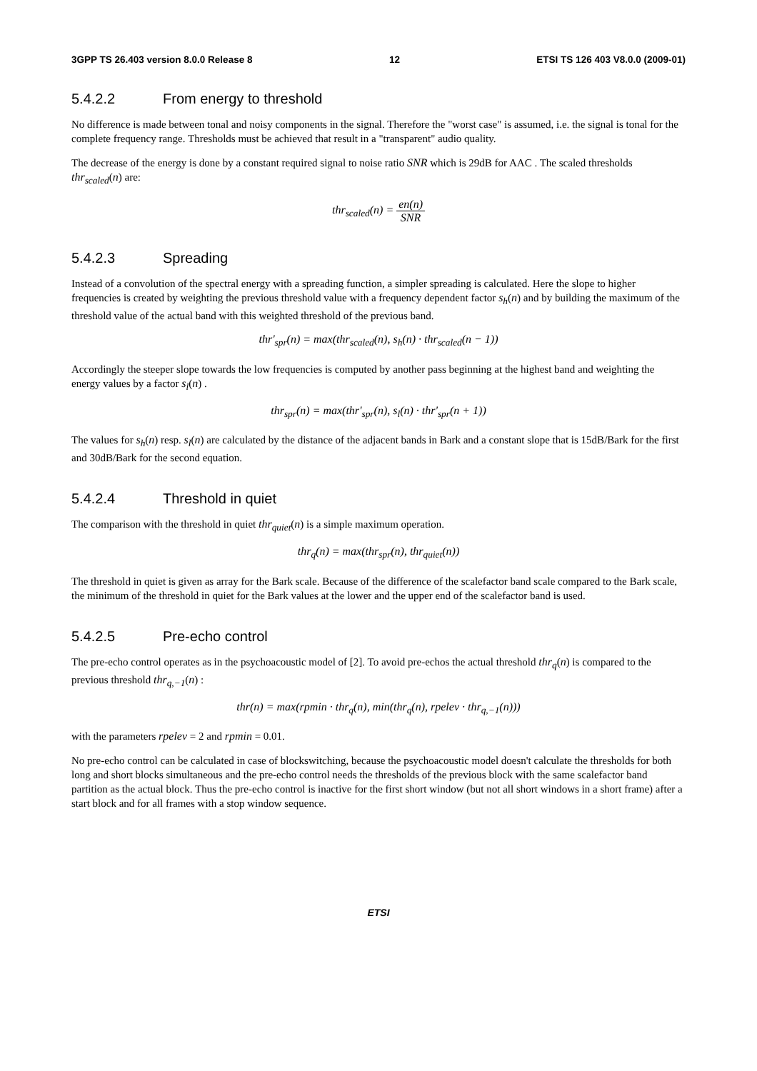3GPP TS 26.403 version 8.0.0 Release 8 12 ETSI TS 126 403 V8.0.0 (2009-01)
5.4.2.2 From energy to threshold
No difference is made between tonal and noisy components in the signal. Therefore the "worst case" is assumed, i.e. the signal is tonal for the complete frequency range. Thresholds must be achieved that result in a "transparent" audio quality.
The decrease of the energy is done by a constant required signal to noise ratio SNR which is 29dB for AAC . The scaled thresholds thr<sub>scaled</sub>(n) are:
thr<sub>scaled</sub>(n) = en(n) SNR
5.4.2.3 Spreading
Instead of a convolution of the spectral energy with a spreading function, a simpler spreading is calculated. Here the slope to higher frequencies is created by weighting the previous threshold value with a frequency dependent factor s<sub>h</sub>(n) and by building the maximum of the threshold value of the actual band with this weighted threshold of the previous band.
thr'<sub>spr</sub>(n) = max(thr<sub>scaled</sub>(n), s<sub>h</sub>(n) · thr<sub>scaled</sub>(n − 1))
Accordingly the steeper slope towards the low frequencies is computed by another pass beginning at the highest band and weighting the energy values by a factor s<sub>l</sub>(n) .
thr<sub>spr</sub>(n) = max(thr'<sub>spr</sub>(n), s<sub>l</sub>(n) · thr'<sub>spr</sub>(n + 1))
The values for s<sub>h</sub>(n) resp. s<sub>l</sub>(n) are calculated by the distance of the adjacent bands in Bark and a constant slope that is 15dB/Bark for the first and 30dB/Bark for the second equation.
5.4.2.4 Threshold in quiet
The comparison with the threshold in quiet thr<sub>quiet</sub>(n) is a simple maximum operation.
thr<sub>q</sub>(n) = max(thr<sub>spr</sub>(n), thr<sub>quiet</sub>(n))
The threshold in quiet is given as array for the Bark scale. Because of the difference of the scalefactor band scale compared to the Bark scale, the minimum of the threshold in quiet for the Bark values at the lower and the upper end of the scalefactor band is used.
5.4.2.5 Pre-echo control
The pre-echo control operates as in the psychoacoustic model of [2]. To avoid pre-echos the actual threshold thr<sub>q</sub>(n) is compared to the previous threshold thr<sub>q,−1</sub>(n) :
thr(n) = max(rpmin · thr<sub>q</sub>(n), min(thr<sub>q</sub>(n), rpelev · thr<sub>q,−1</sub>(n)))
with the parameters rpelev = 2 and rpmin = 0.01.
No pre-echo control can be calculated in case of blockswitching, because the psychoacoustic model doesn't calculate the thresholds for both long and short blocks simultaneous and the pre-echo control needs the thresholds of the previous block with the same scalefactor band partition as the actual block. Thus the pre-echo control is inactive for the first short window (but not all short windows in a short frame) after a start block and for all frames with a stop window sequence.
ETSI